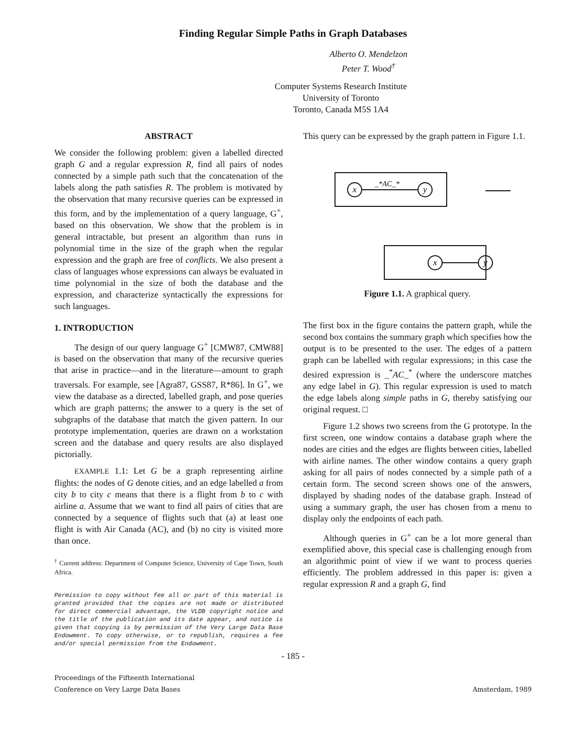Finding Regular Simple Paths in Graph Databases
Alberto O. Mendelzon
Peter T. Wood<sup>†</sup>
Computer Systems Research Institute
University of Toronto
Toronto, Canada M5S 1A4
ABSTRACT
We consider the following problem: given a labelled directed graph G and a regular expression R, find all pairs of nodes connected by a simple path such that the concatenation of the labels along the path satisfies R. The problem is motivated by the observation that many recursive queries can be expressed in this form, and by the implementation of a query language, G<sup>+</sup>, based on this observation. We show that the problem is in general intractable, but present an algorithm than runs in polynomial time in the size of the graph when the regular expression and the graph are free of conflicts. We also present a class of languages whose expressions can always be evaluated in time polynomial in the size of both the database and the expression, and characterize syntactically the expressions for such languages.
1. INTRODUCTION
The design of our query language G<sup>+</sup> [CMW87, CMW88] is based on the observation that many of the recursive queries that arise in practice—and in the literature—amount to graph traversals. For example, see [Agra87, GSS87, R*86]. In G<sup>+</sup>, we view the database as a directed, labelled graph, and pose queries which are graph patterns; the answer to a query is the set of subgraphs of the database that match the given pattern. In our prototype implementation, queries are drawn on a workstation screen and the database and query results are also displayed pictorially.
EXAMPLE 1.1: Let G be a graph representing airline flights: the nodes of G denote cities, and an edge labelled a from city b to city c means that there is a flight from b to c with airline a. Assume that we want to find all pairs of cities that are connected by a sequence of flights such that (a) at least one flight is with Air Canada (AC), and (b) no city is visited more than once.
<sup>†</sup> Current address: Department of Computer Science, University of Cape Town, South Africa.
Permission to copy without fee all or part of this material is granted provided that the copies are not made or distributed for direct commercial advantage, the VLDB copyright notice and the title of the publication and its date appear, and notice is given that copying is by permission of the Very Large Data Base Endowment. To copy otherwise, or to republish, requires a fee and/or special permission from the Endowment.
This query can be expressed by the graph pattern in Figure 1.1.
x
y
_*AC_*
x
y
Figure 1.1. A graphical query.
The first box in the figure contains the pattern graph, while the second box contains the summary graph which specifies how the output is to be presented to the user. The edges of a pattern graph can be labelled with regular expressions; in this case the desired expression is _<sup>*</sup>AC_<sup>*</sup> (where the underscore matches any edge label in G). This regular expression is used to match the edge labels along simple paths in G, thereby satisfying our original request. □
Figure 1.2 shows two screens from the G prototype. In the first screen, one window contains a database graph where the nodes are cities and the edges are flights between cities, labelled with airline names. The other window contains a query graph asking for all pairs of nodes connected by a simple path of a certain form. The second screen shows one of the answers, displayed by shading nodes of the database graph. Instead of using a summary graph, the user has chosen from a menu to display only the endpoints of each path.
Although queries in G<sup>+</sup> can be a lot more general than exemplified above, this special case is challenging enough from an algorithmic point of view if we want to process queries efficiently. The problem addressed in this paper is: given a regular expression R and a graph G, find
- 185 -
Proceedings of the Fifteenth International
Conference on Very Large Data Bases Amsterdam, 1989